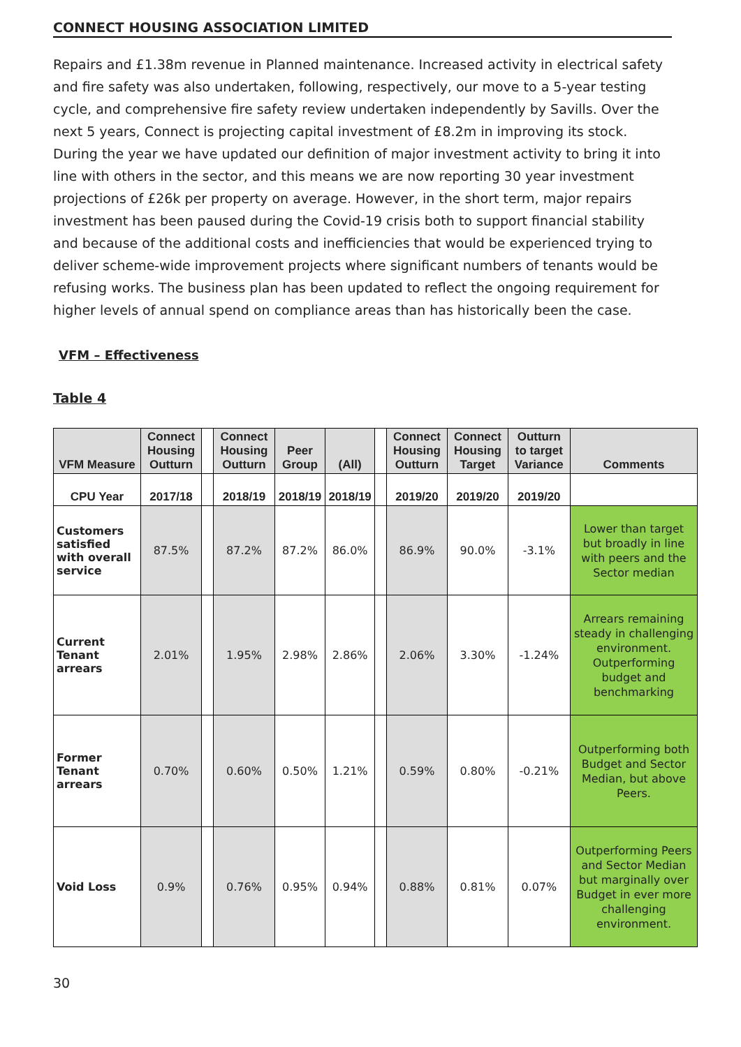CONNECT HOUSING ASSOCIATION LIMITED
Repairs and £1.38m revenue in Planned maintenance. Increased activity in electrical safety and fire safety was also undertaken, following, respectively, our move to a 5-year testing cycle, and comprehensive fire safety review undertaken independently by Savills. Over the next 5 years, Connect is projecting capital investment of £8.2m in improving its stock. During the year we have updated our definition of major investment activity to bring it into line with others in the sector, and this means we are now reporting 30 year investment projections of £26k per property on average. However, in the short term, major repairs investment has been paused during the Covid-19 crisis both to support financial stability and because of the additional costs and inefficiencies that would be experienced trying to deliver scheme-wide improvement projects where significant numbers of tenants would be refusing works. The business plan has been updated to reflect the ongoing requirement for higher levels of annual spend on compliance areas than has historically been the case.
VFM – Effectiveness
Table 4
| VFM Measure | Connect Housing Outturn | | Connect Housing Outturn | Peer Group | (All) | | Connect Housing Outturn | Connect Housing Target | Outturn to target Variance | Comments |
| --- | --- | --- | --- | --- | --- | --- | --- | --- | --- | --- |
| CPU Year | 2017/18 | | 2018/19 | 2018/19 | 2018/19 | | 2019/20 | 2019/20 | 2019/20 | |
| Customers satisfied with overall service | 87.5% | | 87.2% | 87.2% | 86.0% | | 86.9% | 90.0% | -3.1% | Lower than target but broadly in line with peers and the Sector median |
| Current Tenant arrears | 2.01% | | 1.95% | 2.98% | 2.86% | | 2.06% | 3.30% | -1.24% | Arrears remaining steady in challenging environment. Outperforming budget and benchmarking |
| Former Tenant arrears | 0.70% | | 0.60% | 0.50% | 1.21% | | 0.59% | 0.80% | -0.21% | Outperforming both Budget and Sector Median, but above Peers. |
| Void Loss | 0.9% | | 0.76% | 0.95% | 0.94% | | 0.88% | 0.81% | 0.07% | Outperforming Peers and Sector Median but marginally over Budget in ever more challenging environment. |
30